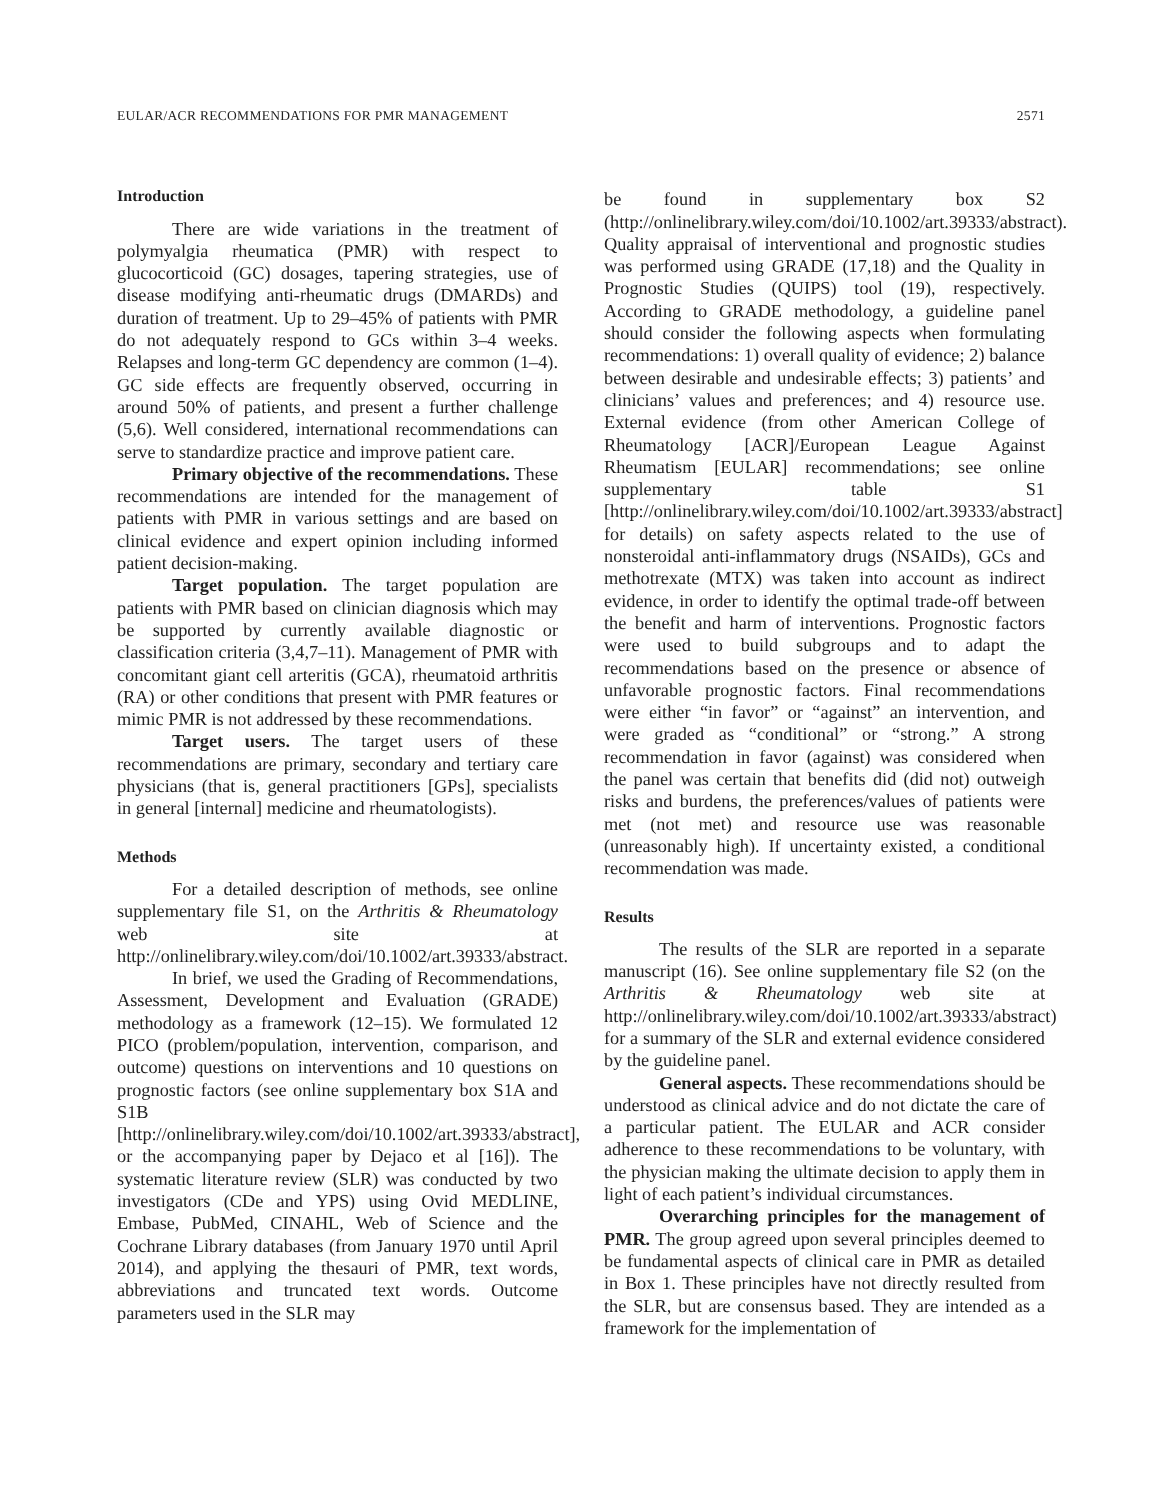EULAR/ACR RECOMMENDATIONS FOR PMR MANAGEMENT 2571
Introduction
There are wide variations in the treatment of polymyalgia rheumatica (PMR) with respect to glucocorticoid (GC) dosages, tapering strategies, use of disease modifying anti-rheumatic drugs (DMARDs) and duration of treatment. Up to 29–45% of patients with PMR do not adequately respond to GCs within 3–4 weeks. Relapses and long-term GC dependency are common (1–4). GC side effects are frequently observed, occurring in around 50% of patients, and present a further challenge (5,6). Well considered, international recommendations can serve to standardize practice and improve patient care.
Primary objective of the recommendations. These recommendations are intended for the management of patients with PMR in various settings and are based on clinical evidence and expert opinion including informed patient decision-making.
Target population. The target population are patients with PMR based on clinician diagnosis which may be supported by currently available diagnostic or classification criteria (3,4,7–11). Management of PMR with concomitant giant cell arteritis (GCA), rheumatoid arthritis (RA) or other conditions that present with PMR features or mimic PMR is not addressed by these recommendations.
Target users. The target users of these recommendations are primary, secondary and tertiary care physicians (that is, general practitioners [GPs], specialists in general [internal] medicine and rheumatologists).
Methods
For a detailed description of methods, see online supplementary file S1, on the Arthritis & Rheumatology web site at http://onlinelibrary.wiley.com/doi/10.1002/art.39333/abstract.
In brief, we used the Grading of Recommendations, Assessment, Development and Evaluation (GRADE) methodology as a framework (12–15). We formulated 12 PICO (problem/population, intervention, comparison, and outcome) questions on interventions and 10 questions on prognostic factors (see online supplementary box S1A and S1B [http://onlinelibrary.wiley.com/doi/10.1002/art.39333/abstract], or the accompanying paper by Dejaco et al [16]). The systematic literature review (SLR) was conducted by two investigators (CDe and YPS) using Ovid MEDLINE, Embase, PubMed, CINAHL, Web of Science and the Cochrane Library databases (from January 1970 until April 2014), and applying the thesauri of PMR, text words, abbreviations and truncated text words. Outcome parameters used in the SLR may
be found in supplementary box S2 (http://onlinelibrary.wiley.com/doi/10.1002/art.39333/abstract). Quality appraisal of interventional and prognostic studies was performed using GRADE (17,18) and the Quality in Prognostic Studies (QUIPS) tool (19), respectively. According to GRADE methodology, a guideline panel should consider the following aspects when formulating recommendations: 1) overall quality of evidence; 2) balance between desirable and undesirable effects; 3) patients’ and clinicians’ values and preferences; and 4) resource use. External evidence (from other American College of Rheumatology [ACR]/European League Against Rheumatism [EULAR] recommendations; see online supplementary table S1 [http://onlinelibrary.wiley.com/doi/10.1002/art.39333/abstract] for details) on safety aspects related to the use of nonsteroidal anti-inflammatory drugs (NSAIDs), GCs and methotrexate (MTX) was taken into account as indirect evidence, in order to identify the optimal trade-off between the benefit and harm of interventions. Prognostic factors were used to build subgroups and to adapt the recommendations based on the presence or absence of unfavorable prognostic factors. Final recommendations were either “in favor” or “against” an intervention, and were graded as “conditional” or “strong.” A strong recommendation in favor (against) was considered when the panel was certain that benefits did (did not) outweigh risks and burdens, the preferences/values of patients were met (not met) and resource use was reasonable (unreasonably high). If uncertainty existed, a conditional recommendation was made.
Results
The results of the SLR are reported in a separate manuscript (16). See online supplementary file S2 (on the Arthritis & Rheumatology web site at http://onlinelibrary.wiley.com/doi/10.1002/art.39333/abstract) for a summary of the SLR and external evidence considered by the guideline panel.
General aspects. These recommendations should be understood as clinical advice and do not dictate the care of a particular patient. The EULAR and ACR consider adherence to these recommendations to be voluntary, with the physician making the ultimate decision to apply them in light of each patient’s individual circumstances.
Overarching principles for the management of PMR. The group agreed upon several principles deemed to be fundamental aspects of clinical care in PMR as detailed in Box 1. These principles have not directly resulted from the SLR, but are consensus based. They are intended as a framework for the implementation of